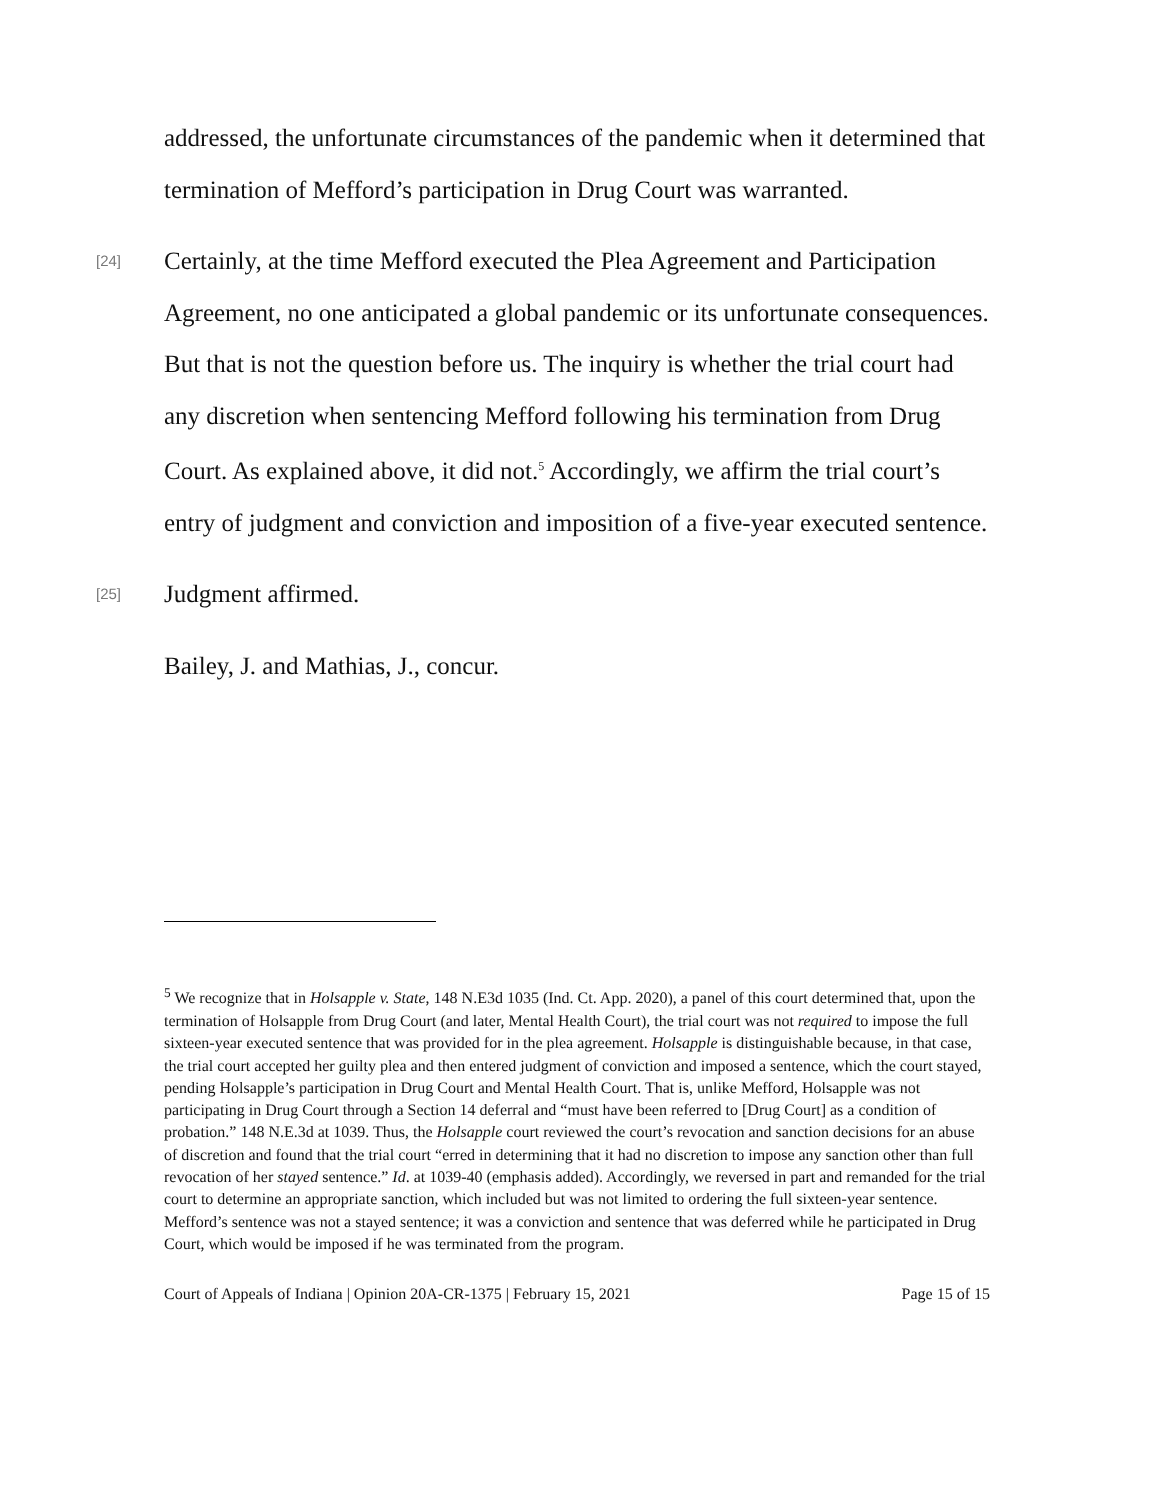addressed, the unfortunate circumstances of the pandemic when it determined that termination of Mefford’s participation in Drug Court was warranted.
[24] Certainly, at the time Mefford executed the Plea Agreement and Participation Agreement, no one anticipated a global pandemic or its unfortunate consequences. But that is not the question before us. The inquiry is whether the trial court had any discretion when sentencing Mefford following his termination from Drug Court. As explained above, it did not.<sup>5</sup> Accordingly, we affirm the trial court’s entry of judgment and conviction and imposition of a five-year executed sentence.
[25] Judgment affirmed.
Bailey, J. and Mathias, J., concur.
<sup>5</sup> We recognize that in Holsapple v. State, 148 N.E3d 1035 (Ind. Ct. App. 2020), a panel of this court determined that, upon the termination of Holsapple from Drug Court (and later, Mental Health Court), the trial court was not required to impose the full sixteen-year executed sentence that was provided for in the plea agreement. Holsapple is distinguishable because, in that case, the trial court accepted her guilty plea and then entered judgment of conviction and imposed a sentence, which the court stayed, pending Holsapple’s participation in Drug Court and Mental Health Court. That is, unlike Mefford, Holsapple was not participating in Drug Court through a Section 14 deferral and “must have been referred to [Drug Court] as a condition of probation.” 148 N.E.3d at 1039. Thus, the Holsapple court reviewed the court’s revocation and sanction decisions for an abuse of discretion and found that the trial court “erred in determining that it had no discretion to impose any sanction other than full revocation of her stayed sentence.” Id. at 1039-40 (emphasis added). Accordingly, we reversed in part and remanded for the trial court to determine an appropriate sanction, which included but was not limited to ordering the full sixteen-year sentence. Mefford’s sentence was not a stayed sentence; it was a conviction and sentence that was deferred while he participated in Drug Court, which would be imposed if he was terminated from the program.
Court of Appeals of Indiana | Opinion 20A-CR-1375 | February 15, 2021 Page 15 of 15